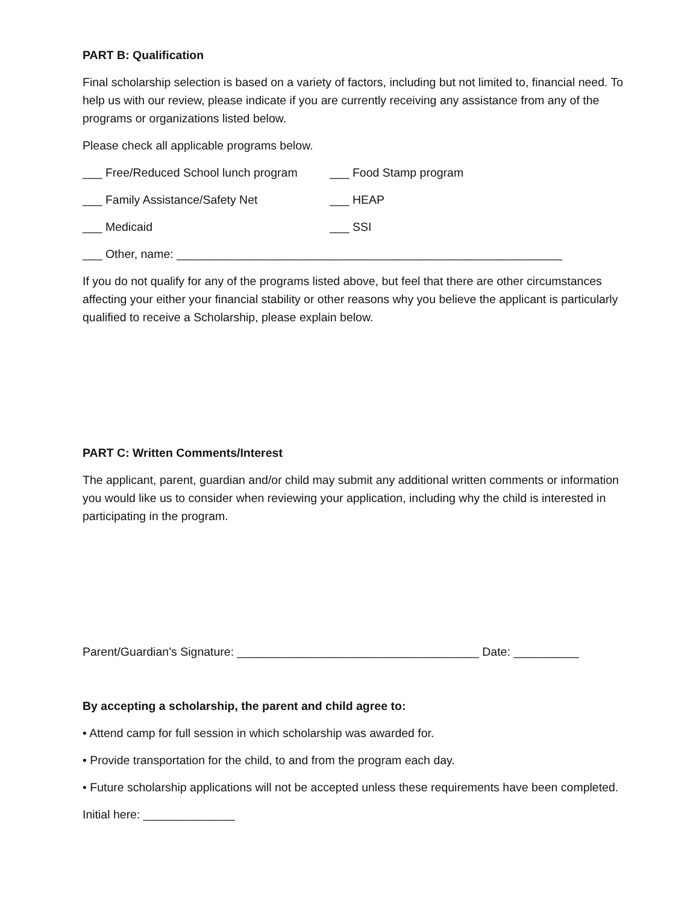PART B: Qualification
Final scholarship selection is based on a variety of factors, including but not limited to, financial need. To help us with our review, please indicate if you are currently receiving any assistance from any of the programs or organizations listed below.
Please check all applicable programs below.
___ Free/Reduced School lunch program ___ Food Stamp program
___ Family Assistance/Safety Net ___ HEAP
___ Medicaid ___ SSI
___ Other, name: ___________________________________________________________
If you do not qualify for any of the programs listed above, but feel that there are other circumstances affecting your either your financial stability or other reasons why you believe the applicant is particularly qualified to receive a Scholarship, please explain below.
PART C: Written Comments/Interest
The applicant, parent, guardian and/or child may submit any additional written comments or information you would like us to consider when reviewing your application, including why the child is interested in participating in the program.
Parent/Guardian’s Signature: _____________________________________ Date: __________
By accepting a scholarship, the parent and child agree to:
• Attend camp for full session in which scholarship was awarded for.
• Provide transportation for the child, to and from the program each day.
• Future scholarship applications will not be accepted unless these requirements have been completed.
Initial here: ______________